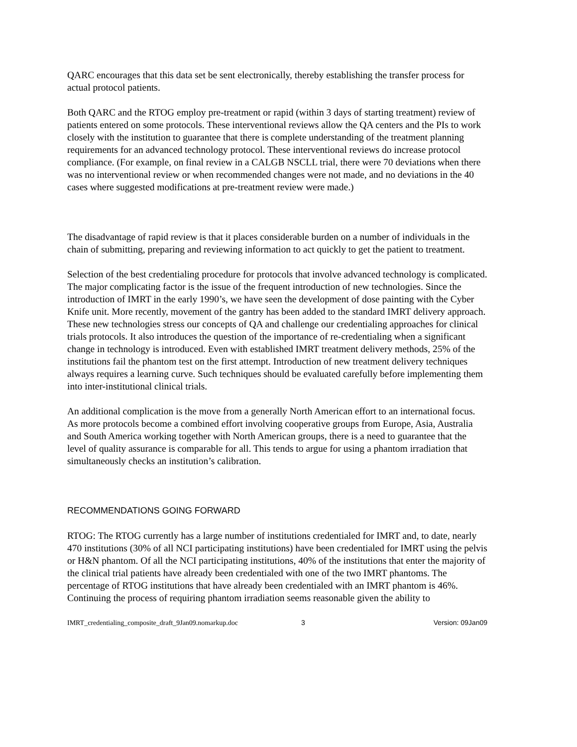QARC encourages that this data set be sent electronically, thereby establishing the transfer process for actual protocol patients.
Both QARC and the RTOG employ pre-treatment or rapid (within 3 days of starting treatment) review of patients entered on some protocols. These interventional reviews allow the QA centers and the PIs to work closely with the institution to guarantee that there is complete understanding of the treatment planning requirements for an advanced technology protocol. These interventional reviews do increase protocol compliance. (For example, on final review in a CALGB NSCLL trial, there were 70 deviations when there was no interventional review or when recommended changes were not made, and no deviations in the 40 cases where suggested modifications at pre-treatment review were made.)
The disadvantage of rapid review is that it places considerable burden on a number of individuals in the chain of submitting, preparing and reviewing information to act quickly to get the patient to treatment.
Selection of the best credentialing procedure for protocols that involve advanced technology is complicated. The major complicating factor is the issue of the frequent introduction of new technologies. Since the introduction of IMRT in the early 1990’s, we have seen the development of dose painting with the Cyber Knife unit. More recently, movement of the gantry has been added to the standard IMRT delivery approach. These new technologies stress our concepts of QA and challenge our credentialing approaches for clinical trials protocols. It also introduces the question of the importance of re-credentialing when a significant change in technology is introduced. Even with established IMRT treatment delivery methods, 25% of the institutions fail the phantom test on the first attempt. Introduction of new treatment delivery techniques always requires a learning curve. Such techniques should be evaluated carefully before implementing them into inter-institutional clinical trials.
An additional complication is the move from a generally North American effort to an international focus. As more protocols become a combined effort involving cooperative groups from Europe, Asia, Australia and South America working together with North American groups, there is a need to guarantee that the level of quality assurance is comparable for all. This tends to argue for using a phantom irradiation that simultaneously checks an institution’s calibration.
RECOMMENDATIONS GOING FORWARD
RTOG: The RTOG currently has a large number of institutions credentialed for IMRT and, to date, nearly 470 institutions (30% of all NCI participating institutions) have been credentialed for IMRT using the pelvis or H&N phantom. Of all the NCI participating institutions, 40% of the institutions that enter the majority of the clinical trial patients have already been credentialed with one of the two IMRT phantoms. The percentage of RTOG institutions that have already been credentialed with an IMRT phantom is 46%. Continuing the process of requiring phantom irradiation seems reasonable given the ability to
IMRT_credentialing_composite_draft_9Jan09.nomarkup.doc 3 Version: 09Jan09